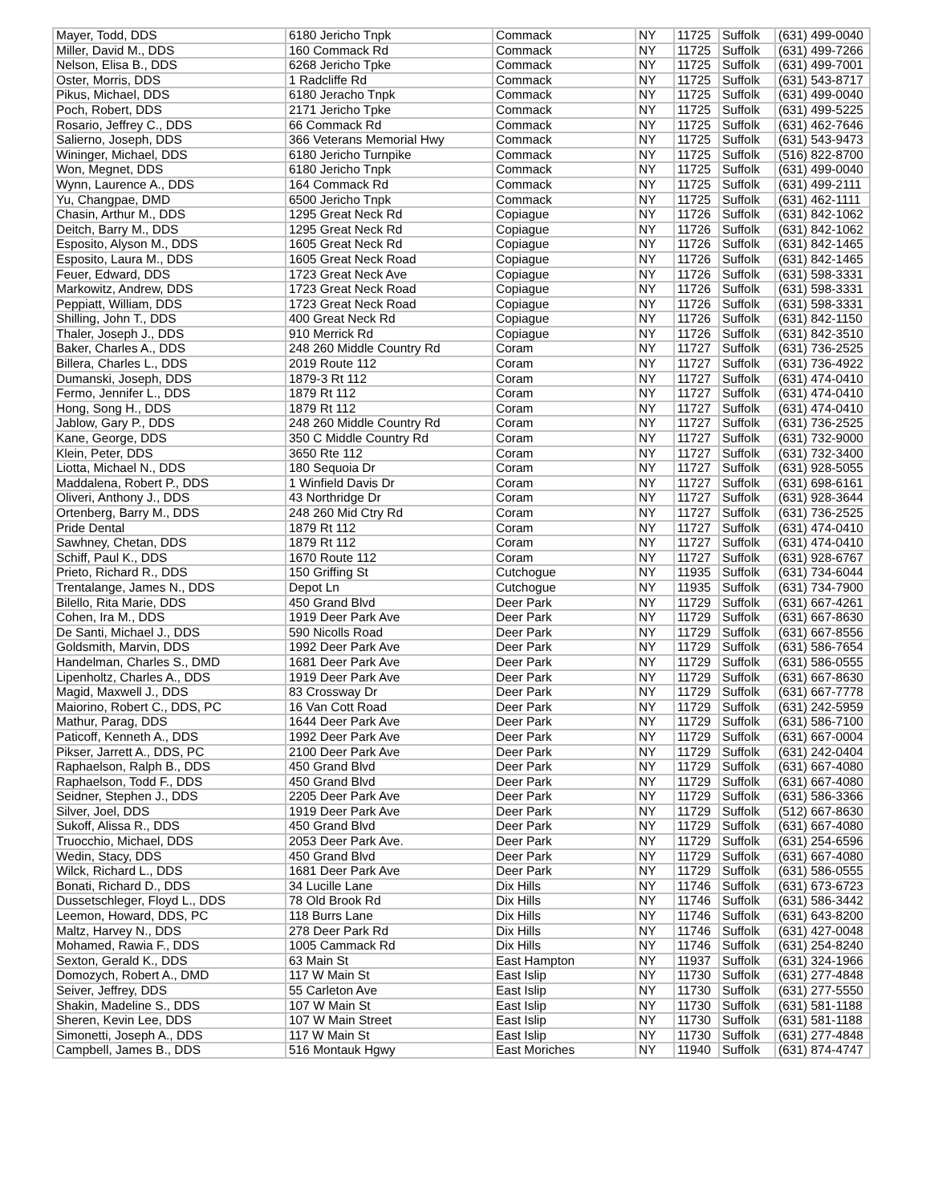| Mayer, Todd, DDS | 6180 Jericho Tnpk | Commack | NY | 11725 | Suffolk | (631) 499-0040 |
| Miller, David M., DDS | 160 Commack Rd | Commack | NY | 11725 | Suffolk | (631) 499-7266 |
| Nelson, Elisa B., DDS | 6268 Jericho Tpke | Commack | NY | 11725 | Suffolk | (631) 499-7001 |
| Oster, Morris, DDS | 1 Radcliffe Rd | Commack | NY | 11725 | Suffolk | (631) 543-8717 |
| Pikus, Michael, DDS | 6180 Jeracho Tnpk | Commack | NY | 11725 | Suffolk | (631) 499-0040 |
| Poch, Robert, DDS | 2171 Jericho Tpke | Commack | NY | 11725 | Suffolk | (631) 499-5225 |
| Rosario, Jeffrey C., DDS | 66 Commack Rd | Commack | NY | 11725 | Suffolk | (631) 462-7646 |
| Salierno, Joseph, DDS | 366 Veterans Memorial Hwy | Commack | NY | 11725 | Suffolk | (631) 543-9473 |
| Wininger, Michael, DDS | 6180 Jericho Turnpike | Commack | NY | 11725 | Suffolk | (516) 822-8700 |
| Won, Megnet, DDS | 6180 Jericho Tnpk | Commack | NY | 11725 | Suffolk | (631) 499-0040 |
| Wynn, Laurence A., DDS | 164 Commack Rd | Commack | NY | 11725 | Suffolk | (631) 499-2111 |
| Yu, Changpae, DMD | 6500 Jericho Tnpk | Commack | NY | 11725 | Suffolk | (631) 462-1111 |
| Chasin, Arthur M., DDS | 1295 Great Neck Rd | Copiague | NY | 11726 | Suffolk | (631) 842-1062 |
| Deitch, Barry M., DDS | 1295 Great Neck Rd | Copiague | NY | 11726 | Suffolk | (631) 842-1062 |
| Esposito, Alyson M., DDS | 1605 Great Neck Rd | Copiague | NY | 11726 | Suffolk | (631) 842-1465 |
| Esposito, Laura M., DDS | 1605 Great Neck Road | Copiague | NY | 11726 | Suffolk | (631) 842-1465 |
| Feuer, Edward, DDS | 1723 Great Neck Ave | Copiague | NY | 11726 | Suffolk | (631) 598-3331 |
| Markowitz, Andrew, DDS | 1723 Great Neck Road | Copiague | NY | 11726 | Suffolk | (631) 598-3331 |
| Peppiatt, William, DDS | 1723 Great Neck Road | Copiague | NY | 11726 | Suffolk | (631) 598-3331 |
| Shilling, John T., DDS | 400 Great Neck Rd | Copiague | NY | 11726 | Suffolk | (631) 842-1150 |
| Thaler, Joseph J., DDS | 910 Merrick Rd | Copiague | NY | 11726 | Suffolk | (631) 842-3510 |
| Baker, Charles A., DDS | 248 260 Middle Country Rd | Coram | NY | 11727 | Suffolk | (631) 736-2525 |
| Billera, Charles L., DDS | 2019 Route 112 | Coram | NY | 11727 | Suffolk | (631) 736-4922 |
| Dumanski, Joseph, DDS | 1879-3 Rt 112 | Coram | NY | 11727 | Suffolk | (631) 474-0410 |
| Fermo, Jennifer L., DDS | 1879 Rt 112 | Coram | NY | 11727 | Suffolk | (631) 474-0410 |
| Hong, Song H., DDS | 1879 Rt 112 | Coram | NY | 11727 | Suffolk | (631) 474-0410 |
| Jablow, Gary P., DDS | 248 260 Middle Country Rd | Coram | NY | 11727 | Suffolk | (631) 736-2525 |
| Kane, George, DDS | 350 C Middle Country Rd | Coram | NY | 11727 | Suffolk | (631) 732-9000 |
| Klein, Peter, DDS | 3650 Rte 112 | Coram | NY | 11727 | Suffolk | (631) 732-3400 |
| Liotta, Michael N., DDS | 180 Sequoia Dr | Coram | NY | 11727 | Suffolk | (631) 928-5055 |
| Maddalena, Robert P., DDS | 1 Winfield Davis Dr | Coram | NY | 11727 | Suffolk | (631) 698-6161 |
| Oliveri, Anthony J., DDS | 43 Northridge Dr | Coram | NY | 11727 | Suffolk | (631) 928-3644 |
| Ortenberg, Barry M., DDS | 248 260 Mid Ctry Rd | Coram | NY | 11727 | Suffolk | (631) 736-2525 |
| Pride Dental | 1879 Rt 112 | Coram | NY | 11727 | Suffolk | (631) 474-0410 |
| Sawhney, Chetan, DDS | 1879 Rt 112 | Coram | NY | 11727 | Suffolk | (631) 474-0410 |
| Schiff, Paul K., DDS | 1670 Route 112 | Coram | NY | 11727 | Suffolk | (631) 928-6767 |
| Prieto, Richard R., DDS | 150 Griffing St | Cutchogue | NY | 11935 | Suffolk | (631) 734-6044 |
| Trentalange, James N., DDS | Depot Ln | Cutchogue | NY | 11935 | Suffolk | (631) 734-7900 |
| Bilello, Rita Marie, DDS | 450 Grand Blvd | Deer Park | NY | 11729 | Suffolk | (631) 667-4261 |
| Cohen, Ira M., DDS | 1919 Deer Park Ave | Deer Park | NY | 11729 | Suffolk | (631) 667-8630 |
| De Santi, Michael J., DDS | 590 Nicolls Road | Deer Park | NY | 11729 | Suffolk | (631) 667-8556 |
| Goldsmith, Marvin, DDS | 1992 Deer Park Ave | Deer Park | NY | 11729 | Suffolk | (631) 586-7654 |
| Handelman, Charles S., DMD | 1681 Deer Park Ave | Deer Park | NY | 11729 | Suffolk | (631) 586-0555 |
| Lipenholtz, Charles A., DDS | 1919 Deer Park Ave | Deer Park | NY | 11729 | Suffolk | (631) 667-8630 |
| Magid, Maxwell J., DDS | 83 Crossway Dr | Deer Park | NY | 11729 | Suffolk | (631) 667-7778 |
| Maiorino, Robert C., DDS, PC | 16 Van Cott Road | Deer Park | NY | 11729 | Suffolk | (631) 242-5959 |
| Mathur, Parag, DDS | 1644 Deer Park Ave | Deer Park | NY | 11729 | Suffolk | (631) 586-7100 |
| Paticoff, Kenneth A., DDS | 1992 Deer Park Ave | Deer Park | NY | 11729 | Suffolk | (631) 667-0004 |
| Pikser, Jarrett A., DDS, PC | 2100 Deer Park Ave | Deer Park | NY | 11729 | Suffolk | (631) 242-0404 |
| Raphaelson, Ralph B., DDS | 450 Grand Blvd | Deer Park | NY | 11729 | Suffolk | (631) 667-4080 |
| Raphaelson, Todd F., DDS | 450 Grand Blvd | Deer Park | NY | 11729 | Suffolk | (631) 667-4080 |
| Seidner, Stephen J., DDS | 2205 Deer Park Ave | Deer Park | NY | 11729 | Suffolk | (631) 586-3366 |
| Silver, Joel, DDS | 1919 Deer Park Ave | Deer Park | NY | 11729 | Suffolk | (512) 667-8630 |
| Sukoff, Alissa R., DDS | 450 Grand Blvd | Deer Park | NY | 11729 | Suffolk | (631) 667-4080 |
| Truocchio, Michael, DDS | 2053 Deer Park Ave. | Deer Park | NY | 11729 | Suffolk | (631) 254-6596 |
| Wedin, Stacy, DDS | 450 Grand Blvd | Deer Park | NY | 11729 | Suffolk | (631) 667-4080 |
| Wilck, Richard L., DDS | 1681 Deer Park Ave | Deer Park | NY | 11729 | Suffolk | (631) 586-0555 |
| Bonati, Richard D., DDS | 34 Lucille Lane | Dix Hills | NY | 11746 | Suffolk | (631) 673-6723 |
| Dussetschleger, Floyd L., DDS | 78 Old Brook Rd | Dix Hills | NY | 11746 | Suffolk | (631) 586-3442 |
| Leemon, Howard, DDS, PC | 118 Burrs Lane | Dix Hills | NY | 11746 | Suffolk | (631) 643-8200 |
| Maltz, Harvey N., DDS | 278 Deer Park Rd | Dix Hills | NY | 11746 | Suffolk | (631) 427-0048 |
| Mohamed, Rawia F., DDS | 1005 Cammack Rd | Dix Hills | NY | 11746 | Suffolk | (631) 254-8240 |
| Sexton, Gerald K., DDS | 63 Main St | East Hampton | NY | 11937 | Suffolk | (631) 324-1966 |
| Domozych, Robert A., DMD | 117 W Main St | East Islip | NY | 11730 | Suffolk | (631) 277-4848 |
| Seiver, Jeffrey, DDS | 55 Carleton Ave | East Islip | NY | 11730 | Suffolk | (631) 277-5550 |
| Shakin, Madeline S., DDS | 107 W Main St | East Islip | NY | 11730 | Suffolk | (631) 581-1188 |
| Sheren, Kevin Lee, DDS | 107 W Main Street | East Islip | NY | 11730 | Suffolk | (631) 581-1188 |
| Simonetti, Joseph A., DDS | 117 W Main St | East Islip | NY | 11730 | Suffolk | (631) 277-4848 |
| Campbell, James B., DDS | 516 Montauk Hgwy | East Moriches | NY | 11940 | Suffolk | (631) 874-4747 |